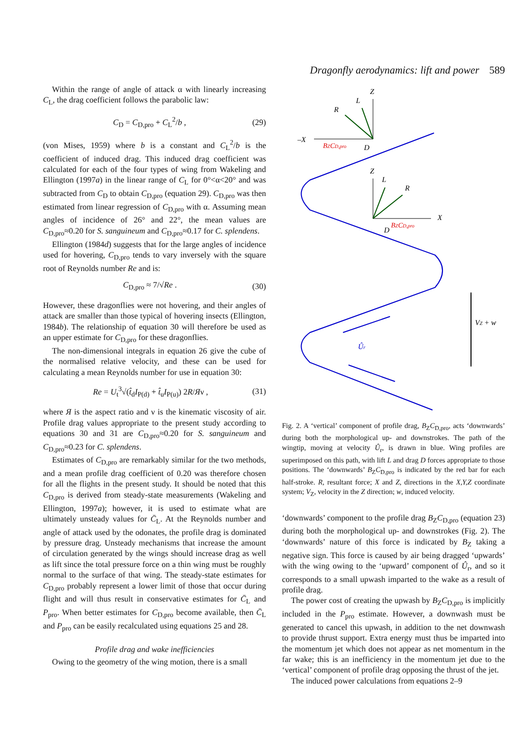Dragonfly aerodynamics: lift and power 589
Within the range of angle of attack α with linearly increasing C<sub>L</sub>, the drag coefficient follows the parabolic law:
C<sub>D</sub> = C<sub>D,pro</sub> + C<sub>L</sub><sup>2</sup>/b , (29)
(von Mises, 1959) where b is a constant and C<sub>L</sub><sup>2</sup>/b is the coefficient of induced drag. This induced drag coefficient was calculated for each of the four types of wing from Wakeling and Ellington (1997a) in the linear range of C<sub>L</sub> for 0°<α<20° and was subtracted from C<sub>D</sub> to obtain C<sub>D,pro</sub> (equation 29). C<sub>D,pro</sub> was then estimated from linear regression of C<sub>D,pro</sub> with α. Assuming mean angles of incidence of 26° and 22°, the mean values are C<sub>D,pro</sub>≈0.20 for S. sanguineum and C<sub>D,pro</sub>≈0.17 for C. splendens.
Ellington (1984d) suggests that for the large angles of incidence used for hovering, C<sub>D,pro</sub> tends to vary inversely with the square root of Reynolds number Re and is:
C<sub>D,pro</sub> ≈ 7/√Re . (30)
However, these dragonflies were not hovering, and their angles of attack are smaller than those typical of hovering insects (Ellington, 1984b). The relationship of equation 30 will therefore be used as an upper estimate for C<sub>D,pro</sub> for these dragonflies.
The non-dimensional integrals in equation 26 give the cube of the normalised relative velocity, and these can be used for calculating a mean Reynolds number for use in equation 30:
Re = U<sub>t</sub><sup>3</sup>√(t̂<sub>d</sub>I<sub>P(d)</sub> + t̂<sub>u</sub>I<sub>P(u)</sub>) 2R/Яν , (31)
where Я is the aspect ratio and ν is the kinematic viscosity of air. Profile drag values appropriate to the present study according to equations 30 and 31 are C<sub>D,pro</sub>≈0.20 for S. sanguineum and C<sub>D,pro</sub>≈0.23 for C. splendens.
Estimates of C<sub>D,pro</sub> are remarkably similar for the two methods, and a mean profile drag coefficient of 0.20 was therefore chosen for all the flights in the present study. It should be noted that this C<sub>D,pro</sub> is derived from steady-state measurements (Wakeling and Ellington, 1997a); however, it is used to estimate what are ultimately unsteady values for C̄<sub>L</sub>. At the Reynolds number and angle of attack used by the odonates, the profile drag is dominated by pressure drag. Unsteady mechanisms that increase the amount of circulation generated by the wings should increase drag as well as lift since the total pressure force on a thin wing must be roughly normal to the surface of that wing. The steady-state estimates for C<sub>D,pro</sub> probably represent a lower limit of those that occur during flight and will thus result in conservative estimates for C̄<sub>L</sub> and P<sub>pro</sub>. When better estimates for C<sub>D,pro</sub> become available, then C̄<sub>L</sub> and P<sub>pro</sub> can be easily recalculated using equations 25 and 28.
Profile drag and wake inefficiencies
Owing to the geometry of the wing motion, there is a small
Z
L
R
–X
BZCD,pro
D
Z
L
R
X
BZCD,pro
D
Ûr
VZ + w
Fig. 2. A ‘vertical’ component of profile drag, B<sub>Z</sub>C<sub>D,pro</sub>, acts ‘downwards’ during both the morphological up- and downstrokes. The path of the wingtip, moving at velocity Û<sub>r</sub>, is drawn in blue. Wing profiles are superimposed on this path, with lift L and drag D forces appropriate to those positions. The ‘downwards’ B<sub>Z</sub>C<sub>D,pro</sub> is indicated by the red bar for each half-stroke. R, resultant force; X and Z, directions in the X,Y,Z coordinate system; V<sub>Z</sub>, velocity in the Z direction; w, induced velocity.
‘downwards’ component to the profile drag B<sub>Z</sub>C<sub>D,pro</sub> (equation 23) during both the morphological up- and downstrokes (Fig. 2). The ‘downwards’ nature of this force is indicated by B<sub>Z</sub> taking a negative sign. This force is caused by air being dragged ‘upwards’ with the wing owing to the ‘upward’ component of Û<sub>r</sub>, and so it corresponds to a small upwash imparted to the wake as a result of profile drag.
The power cost of creating the upwash by B<sub>Z</sub>C<sub>D,pro</sub> is implicitly included in the P<sub>pro</sub> estimate. However, a downwash must be generated to cancel this upwash, in addition to the net downwash to provide thrust support. Extra energy must thus be imparted into the momentum jet which does not appear as net momentum in the far wake; this is an inefficiency in the momentum jet due to the ‘vertical’ component of profile drag opposing the thrust of the jet.
The induced power calculations from equations 2–9